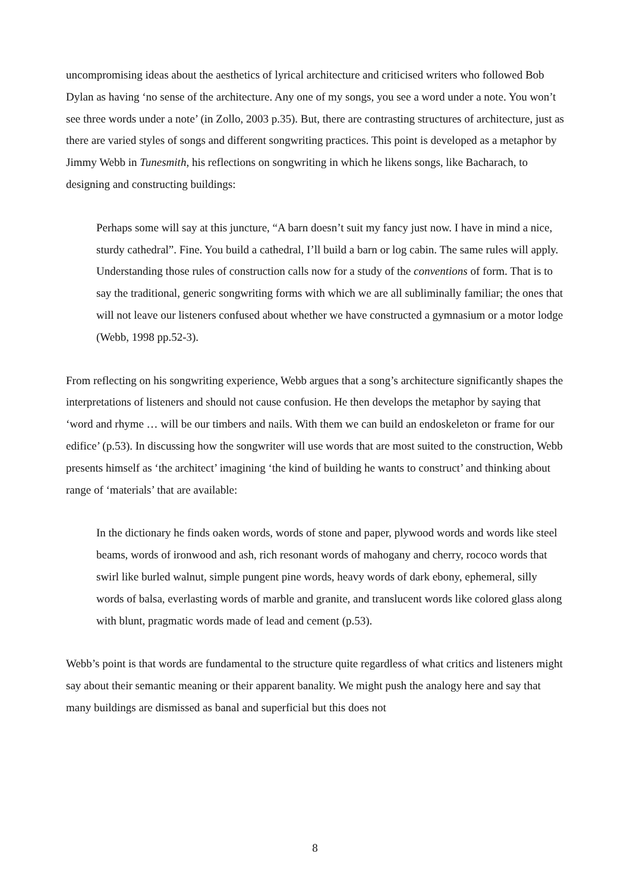uncompromising ideas about the aesthetics of lyrical architecture and criticised writers who followed Bob Dylan as having ‘no sense of the architecture. Any one of my songs, you see a word under a note. You won’t see three words under a note’ (in Zollo, 2003 p.35). But, there are contrasting structures of architecture, just as there are varied styles of songs and different songwriting practices. This point is developed as a metaphor by Jimmy Webb in Tunesmith, his reflections on songwriting in which he likens songs, like Bacharach, to designing and constructing buildings:
Perhaps some will say at this juncture, “A barn doesn’t suit my fancy just now. I have in mind a nice, sturdy cathedral”. Fine. You build a cathedral, I’ll build a barn or log cabin. The same rules will apply. Understanding those rules of construction calls now for a study of the conventions of form. That is to say the traditional, generic songwriting forms with which we are all subliminally familiar; the ones that will not leave our listeners confused about whether we have constructed a gymnasium or a motor lodge (Webb, 1998 pp.52-3).
From reflecting on his songwriting experience, Webb argues that a song’s architecture significantly shapes the interpretations of listeners and should not cause confusion. He then develops the metaphor by saying that ‘word and rhyme … will be our timbers and nails. With them we can build an endoskeleton or frame for our edifice’ (p.53). In discussing how the songwriter will use words that are most suited to the construction, Webb presents himself as ‘the architect’ imagining ‘the kind of building he wants to construct’ and thinking about range of ‘materials’ that are available:
In the dictionary he finds oaken words, words of stone and paper, plywood words and words like steel beams, words of ironwood and ash, rich resonant words of mahogany and cherry, rococo words that swirl like burled walnut, simple pungent pine words, heavy words of dark ebony, ephemeral, silly words of balsa, everlasting words of marble and granite, and translucent words like colored glass along with blunt, pragmatic words made of lead and cement (p.53).
Webb’s point is that words are fundamental to the structure quite regardless of what critics and listeners might say about their semantic meaning or their apparent banality. We might push the analogy here and say that many buildings are dismissed as banal and superficial but this does not
8